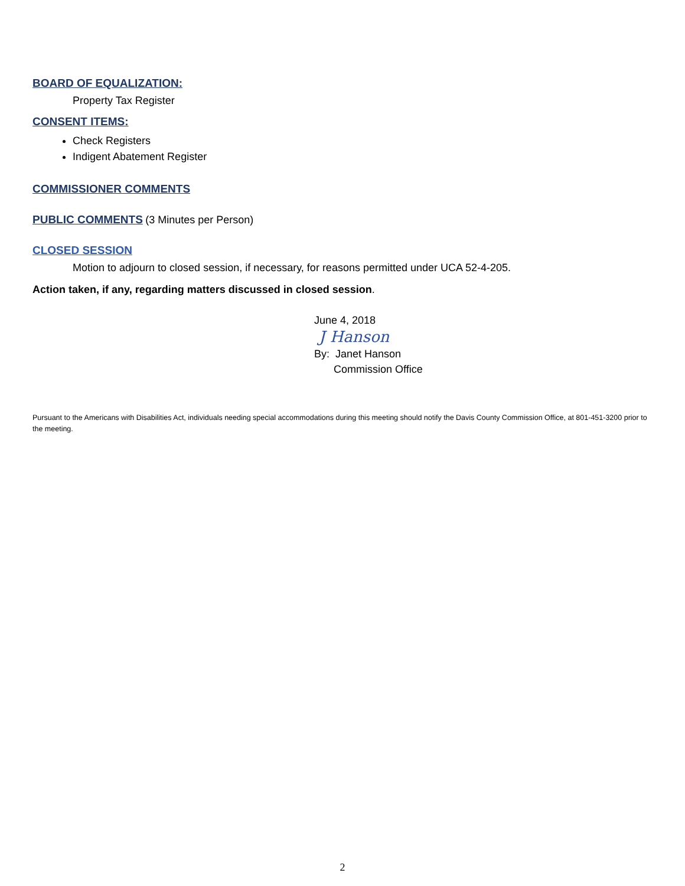BOARD OF EQUALIZATION:
Property Tax Register
CONSENT ITEMS:
Check Registers
Indigent Abatement Register
COMMISSIONER COMMENTS
PUBLIC COMMENTS
(3 Minutes per Person)
CLOSED SESSION
Motion to adjourn to closed session, if necessary, for reasons permitted under UCA 52-4-205.
Action taken, if any, regarding matters discussed in closed session.
June 4, 2018
J Hanson
By: Janet Hanson
Commission Office
Pursuant to the Americans with Disabilities Act, individuals needing special accommodations during this meeting should notify the Davis County Commission Office, at 801-451-3200 prior to the meeting.
2